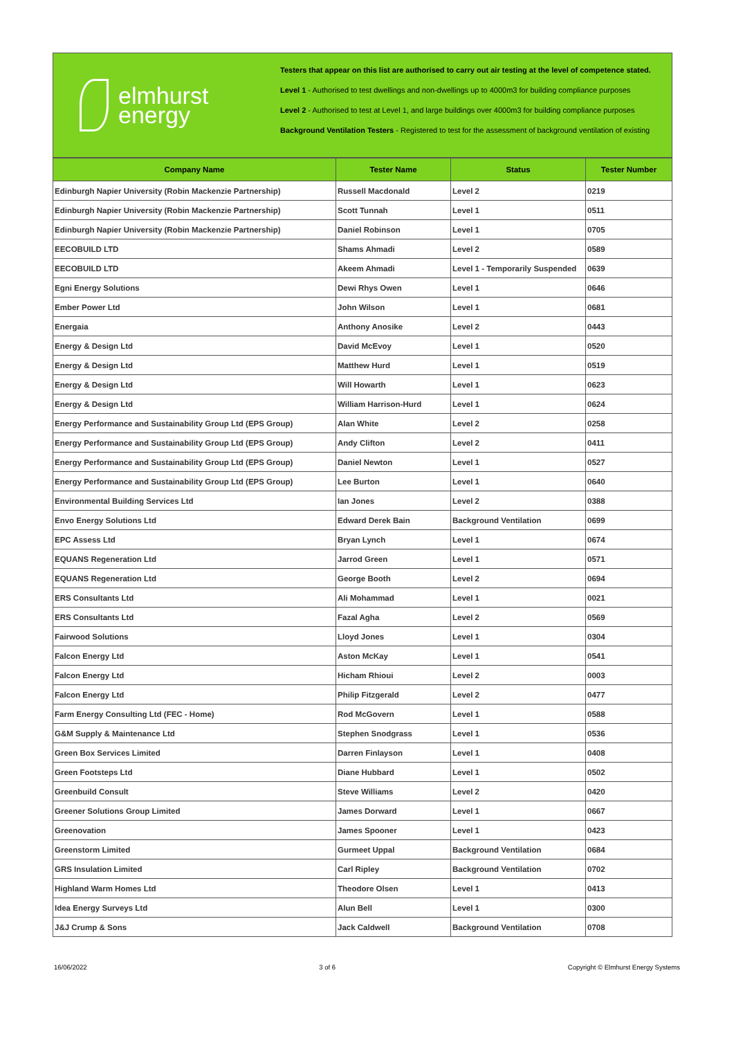elmhurst
energy
Testers that appear on this list are authorised to carry out air testing at the level of competence stated.
Level 1 - Authorised to test dwellings and non-dwellings up to 4000m3 for building compliance purposes
Level 2 - Authorised to test at Level 1, and large buildings over 4000m3 for building compliance purposes
Background Ventilation Testers - Registered to test for the assessment of background ventilation of existing
| Company Name | Tester Name | Status | Tester Number |
| --- | --- | --- | --- |
| Edinburgh Napier University (Robin Mackenzie Partnership) | Russell Macdonald | Level 2 | 0219 |
| Edinburgh Napier University (Robin Mackenzie Partnership) | Scott Tunnah | Level 1 | 0511 |
| Edinburgh Napier University (Robin Mackenzie Partnership) | Daniel Robinson | Level 1 | 0705 |
| EECOBUILD LTD | Shams Ahmadi | Level 2 | 0589 |
| EECOBUILD LTD | Akeem Ahmadi | Level 1 - Temporarily Suspended | 0639 |
| Egni Energy Solutions | Dewi Rhys Owen | Level 1 | 0646 |
| Ember Power Ltd | John Wilson | Level 1 | 0681 |
| Energaia | Anthony Anosike | Level 2 | 0443 |
| Energy & Design Ltd | David McEvoy | Level 1 | 0520 |
| Energy & Design Ltd | Matthew Hurd | Level 1 | 0519 |
| Energy & Design Ltd | Will Howarth | Level 1 | 0623 |
| Energy & Design Ltd | William Harrison-Hurd | Level 1 | 0624 |
| Energy Performance and Sustainability Group Ltd (EPS Group) | Alan White | Level 2 | 0258 |
| Energy Performance and Sustainability Group Ltd (EPS Group) | Andy Clifton | Level 2 | 0411 |
| Energy Performance and Sustainability Group Ltd (EPS Group) | Daniel Newton | Level 1 | 0527 |
| Energy Performance and Sustainability Group Ltd (EPS Group) | Lee Burton | Level 1 | 0640 |
| Environmental Building Services Ltd | Ian Jones | Level 2 | 0388 |
| Envo Energy Solutions Ltd | Edward Derek Bain | Background Ventilation | 0699 |
| EPC Assess Ltd | Bryan Lynch | Level 1 | 0674 |
| EQUANS Regeneration Ltd | Jarrod Green | Level 1 | 0571 |
| EQUANS Regeneration Ltd | George Booth | Level 2 | 0694 |
| ERS Consultants Ltd | Ali Mohammad | Level 1 | 0021 |
| ERS Consultants Ltd | Fazal Agha | Level 2 | 0569 |
| Fairwood Solutions | Lloyd Jones | Level 1 | 0304 |
| Falcon Energy Ltd | Aston McKay | Level 1 | 0541 |
| Falcon Energy Ltd | Hicham Rhioui | Level 2 | 0003 |
| Falcon Energy Ltd | Philip Fitzgerald | Level 2 | 0477 |
| Farm Energy Consulting Ltd (FEC - Home) | Rod McGovern | Level 1 | 0588 |
| G&M Supply & Maintenance Ltd | Stephen Snodgrass | Level 1 | 0536 |
| Green Box Services Limited | Darren Finlayson | Level 1 | 0408 |
| Green Footsteps Ltd | Diane Hubbard | Level 1 | 0502 |
| Greenbuild Consult | Steve Williams | Level 2 | 0420 |
| Greener Solutions Group Limited | James Dorward | Level 1 | 0667 |
| Greenovation | James Spooner | Level 1 | 0423 |
| Greenstorm Limited | Gurmeet Uppal | Background Ventilation | 0684 |
| GRS Insulation Limited | Carl Ripley | Background Ventilation | 0702 |
| Highland Warm Homes Ltd | Theodore Olsen | Level 1 | 0413 |
| Idea Energy Surveys Ltd | Alun Bell | Level 1 | 0300 |
| J&J Crump & Sons | Jack Caldwell | Background Ventilation | 0708 |
16/06/2022 3 of 6 Copyright © Elmhurst Energy Systems